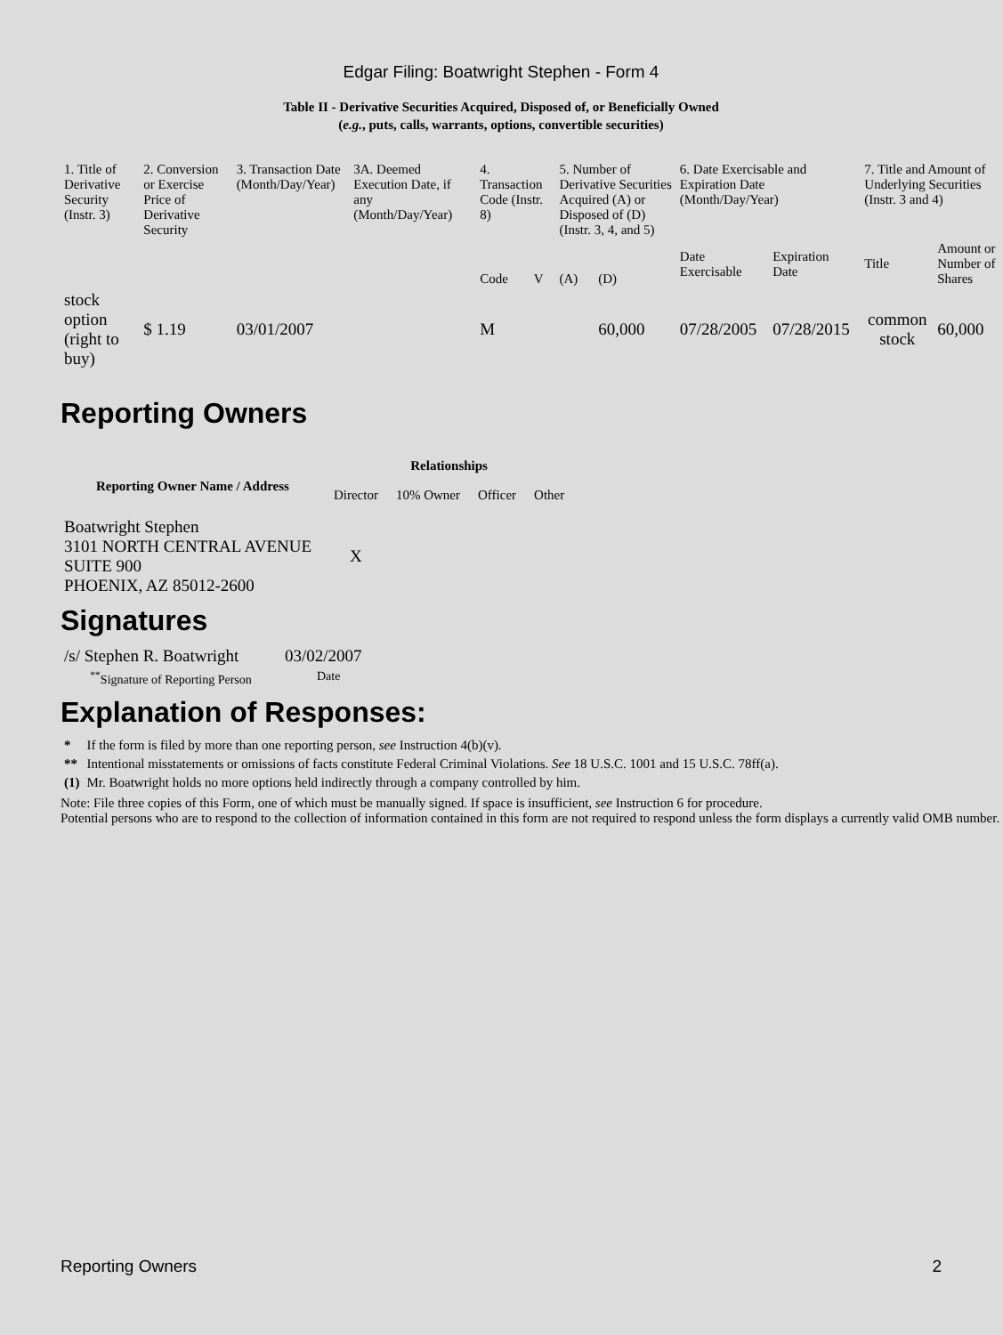Edgar Filing: Boatwright Stephen - Form 4
Table II - Derivative Securities Acquired, Disposed of, or Beneficially Owned
(e.g., puts, calls, warrants, options, convertible securities)
| 1. Title of Derivative Security (Instr. 3) | 2. Conversion or Exercise Price of Derivative Security | 3. Transaction Date (Month/Day/Year) | 3A. Deemed Execution Date, if any (Month/Day/Year) | 4. Transaction Code (Instr. 8) | | 5. Number of Derivative Securities Acquired (A) or Disposed of (D) (Instr. 3, 4, and 5) | | 6. Date Exercisable and Expiration Date (Month/Day/Year) | | 7. Title and Amount of Underlying Securities (Instr. 3 and 4) | |
| | | | | Code | V | (A) | (D) | Date Exercisable | Expiration Date | Title | Amount or Number of Shares |
| stock option (right to buy) | $ 1.19 | 03/01/2007 | | M | | | 60,000 | 07/28/2005 | 07/28/2015 | common stock | 60,000 |
Reporting Owners
| Reporting Owner Name / Address | Relationships | | | |
| --- | --- | --- | --- | --- |
| | Director | 10% Owner | Officer | Other |
| Boatwright Stephen 3101 NORTH CENTRAL AVENUE SUITE 900 PHOENIX, AZ 85012-2600 | X | | | |
Signatures
| /s/ Stephen R. Boatwright | 03/02/2007 |
| <sup>**</sup> Signature of Reporting Person | Date |
Explanation of Responses:
| * | If the form is filed by more than one reporting person, see Instruction 4(b)(v). |
| ** | Intentional misstatements or omissions of facts constitute Federal Criminal Violations. See 18 U.S.C. 1001 and 15 U.S.C. 78ff(a). |
| (1) | Mr. Boatwright holds no more options held indirectly through a company controlled by him. |
Note: File three copies of this Form, one of which must be manually signed. If space is insufficient, see Instruction 6 for procedure.
Potential persons who are to respond to the collection of information contained in this form are not required to respond unless the form displays a currently valid OMB number.
Reporting Owners 2